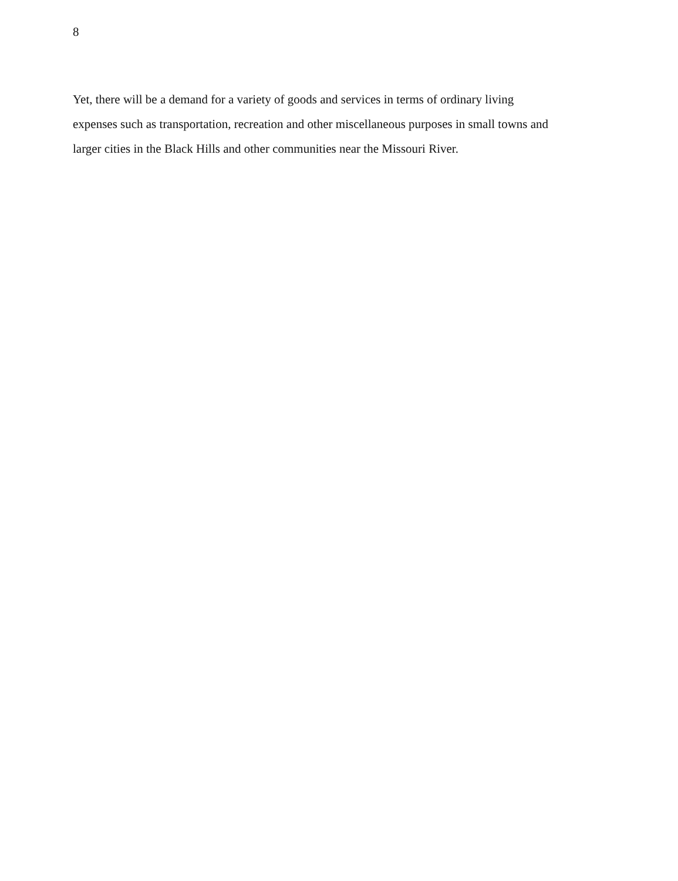8
Yet, there will be a demand for a variety of goods and services in terms of ordinary living
expenses such as transportation, recreation and other miscellaneous purposes in small towns and
larger cities in the Black Hills and other communities near the Missouri River.